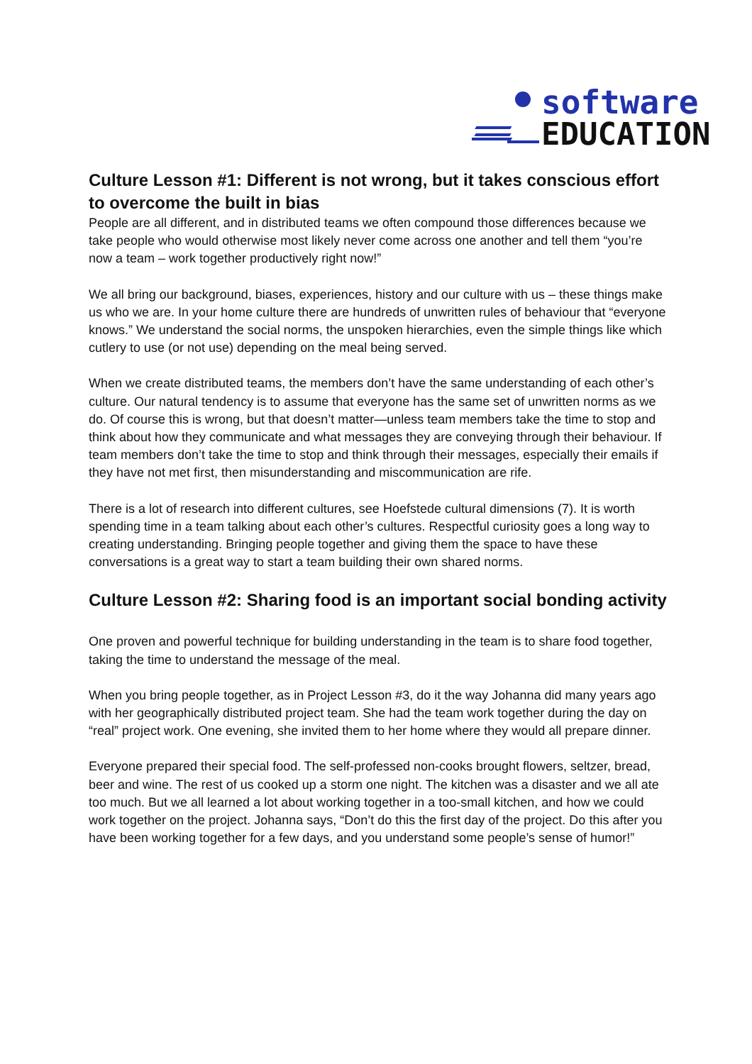software
EDUCATION
Culture Lesson #1: Different is not wrong, but it takes conscious effort to overcome the built in bias
People are all different, and in distributed teams we often compound those differences because we take people who would otherwise most likely never come across one another and tell them “you’re now a team – work together productively right now!”
We all bring our background, biases, experiences, history and our culture with us – these things make us who we are. In your home culture there are hundreds of unwritten rules of behaviour that “everyone knows.” We understand the social norms, the unspoken hierarchies, even the simple things like which cutlery to use (or not use) depending on the meal being served.
When we create distributed teams, the members don’t have the same understanding of each other’s culture. Our natural tendency is to assume that everyone has the same set of unwritten norms as we do. Of course this is wrong, but that doesn’t matter—unless team members take the time to stop and think about how they communicate and what messages they are conveying through their behaviour. If team members don’t take the time to stop and think through their messages, especially their emails if they have not met first, then misunderstanding and miscommunication are rife.
There is a lot of research into different cultures, see Hoefstede cultural dimensions (7). It is worth spending time in a team talking about each other’s cultures. Respectful curiosity goes a long way to creating understanding. Bringing people together and giving them the space to have these conversations is a great way to start a team building their own shared norms.
Culture Lesson #2: Sharing food is an important social bonding activity
One proven and powerful technique for building understanding in the team is to share food together, taking the time to understand the message of the meal.
When you bring people together, as in Project Lesson #3, do it the way Johanna did many years ago with her geographically distributed project team. She had the team work together during the day on “real” project work. One evening, she invited them to her home where they would all prepare dinner.
Everyone prepared their special food. The self-professed non-cooks brought flowers, seltzer, bread, beer and wine. The rest of us cooked up a storm one night. The kitchen was a disaster and we all ate too much. But we all learned a lot about working together in a too-small kitchen, and how we could work together on the project. Johanna says, “Don’t do this the first day of the project. Do this after you have been working together for a few days, and you understand some people’s sense of humor!”